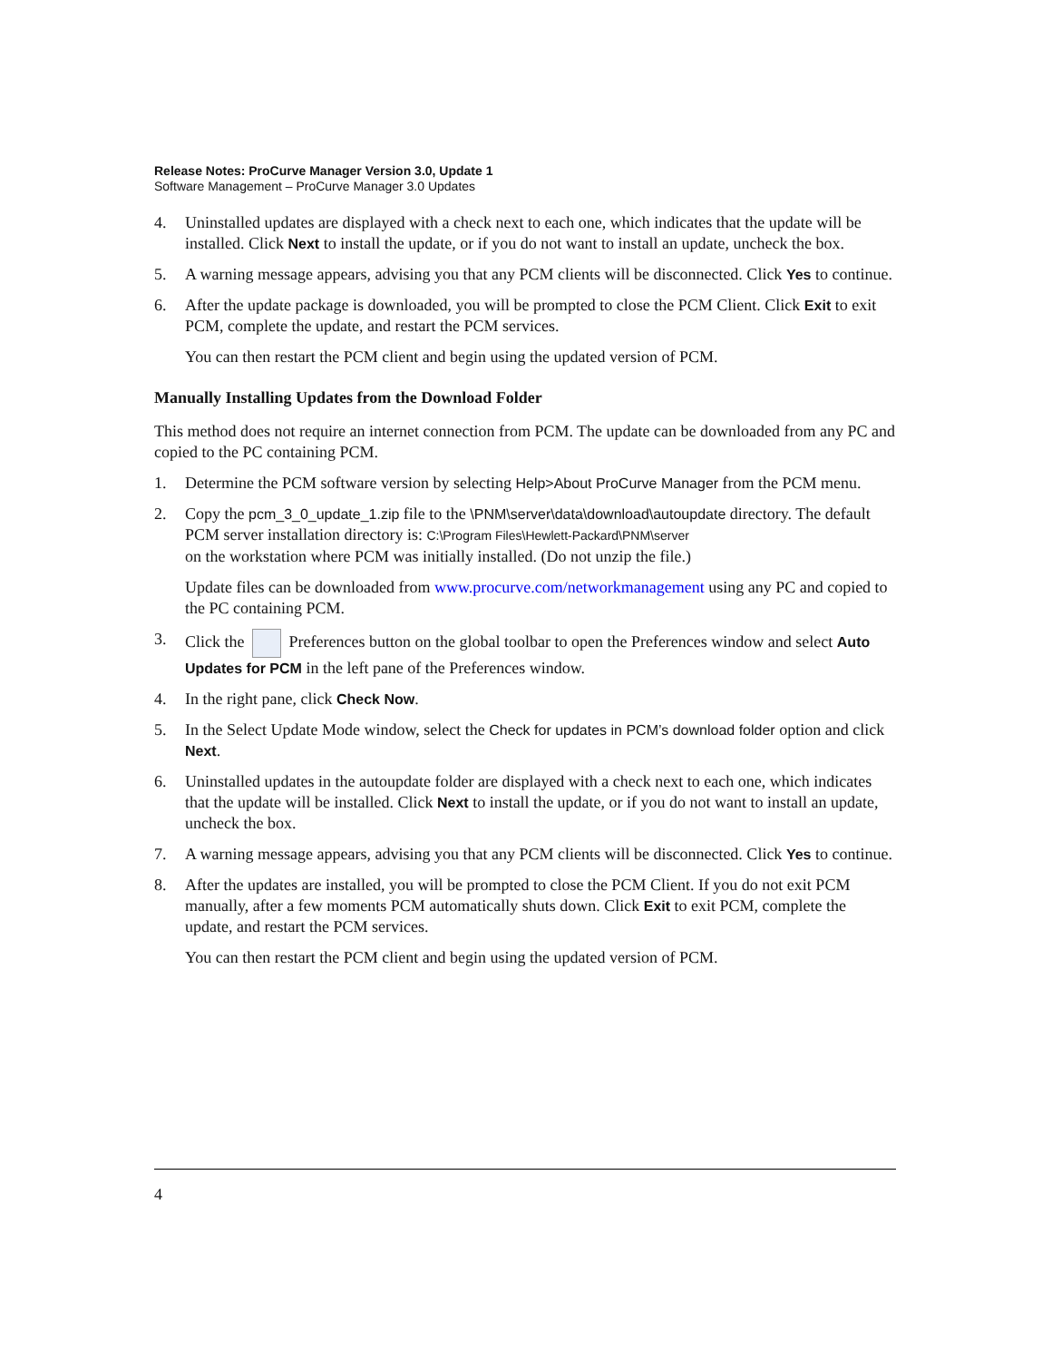Release Notes: ProCurve Manager Version 3.0, Update 1
Software Management – ProCurve Manager 3.0 Updates
4. Uninstalled updates are displayed with a check next to each one, which indicates that the update will be installed. Click Next to install the update, or if you do not want to install an update, uncheck the box.
5. A warning message appears, advising you that any PCM clients will be disconnected. Click Yes to continue.
6. After the update package is downloaded, you will be prompted to close the PCM Client. Click Exit to exit PCM, complete the update, and restart the PCM services.
You can then restart the PCM client and begin using the updated version of PCM.
Manually Installing Updates from the Download Folder
This method does not require an internet connection from PCM. The update can be downloaded from any PC and copied to the PC containing PCM.
1. Determine the PCM software version by selecting Help>About ProCurve Manager from the PCM menu.
2. Copy the pcm_3_0_update_1.zip file to the \PNM\server\data\download\autoupdate directory. The default PCM server installation directory is: C:\Program Files\Hewlett-Packard\PNM\server
on the workstation where PCM was initially installed. (Do not unzip the file.)
Update files can be downloaded from www.procurve.com/networkmanagement using any PC and copied to the PC containing PCM.
3. Click the Preferences button on the global toolbar to open the Preferences window and select Auto Updates for PCM in the left pane of the Preferences window.
4. In the right pane, click Check Now.
5. In the Select Update Mode window, select the Check for updates in PCM’s download folder option and click Next.
6. Uninstalled updates in the autoupdate folder are displayed with a check next to each one, which indicates that the update will be installed. Click Next to install the update, or if you do not want to install an update, uncheck the box.
7. A warning message appears, advising you that any PCM clients will be disconnected. Click Yes to continue.
8. After the updates are installed, you will be prompted to close the PCM Client. If you do not exit PCM manually, after a few moments PCM automatically shuts down. Click Exit to exit PCM, complete the update, and restart the PCM services.
You can then restart the PCM client and begin using the updated version of PCM.
4